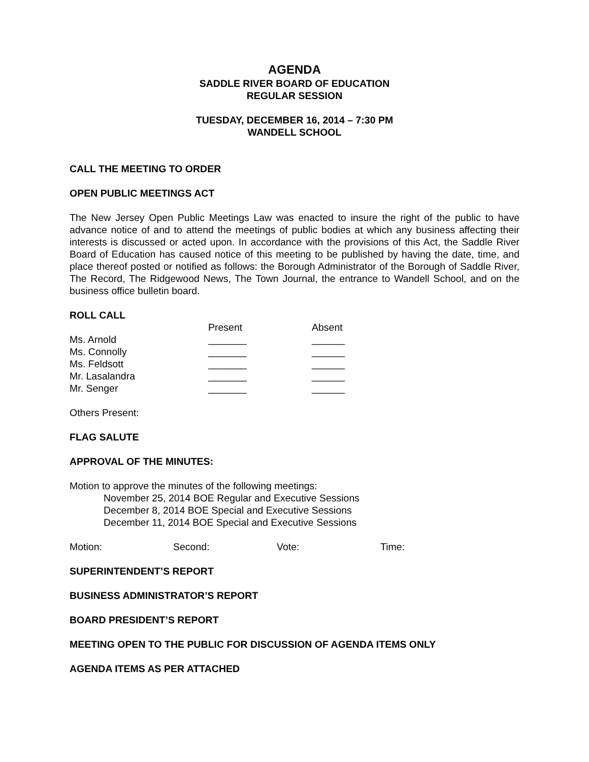AGENDA
SADDLE RIVER BOARD OF EDUCATION
REGULAR SESSION
TUESDAY, DECEMBER 16, 2014 – 7:30 PM
WANDELL SCHOOL
CALL THE MEETING TO ORDER
OPEN PUBLIC MEETINGS ACT
The New Jersey Open Public Meetings Law was enacted to insure the right of the public to have advance notice of and to attend the meetings of public bodies at which any business affecting their interests is discussed or acted upon. In accordance with the provisions of this Act, the Saddle River Board of Education has caused notice of this meeting to be published by having the date, time, and place thereof posted or notified as follows: the Borough Administrator of the Borough of Saddle River, The Record, The Ridgewood News, The Town Journal, the entrance to Wandell School, and on the business office bulletin board.
ROLL CALL
| | Present | Absent |
| Ms. Arnold | _______ | ______ |
| Ms. Connolly | _______ | ______ |
| Ms. Feldsott | _______ | ______ |
| Mr. Lasalandra | _______ | ______ |
| Mr. Senger | _______ | ______ |
Others Present:
FLAG SALUTE
APPROVAL OF THE MINUTES:
Motion to approve the minutes of the following meetings:
November 25, 2014 BOE Regular and Executive Sessions
December 8, 2014 BOE Special and Executive Sessions
December 11, 2014 BOE Special and Executive Sessions
| Motion: | Second: | Vote: | Time: |
SUPERINTENDENT’S REPORT
BUSINESS ADMINISTRATOR’S REPORT
BOARD PRESIDENT’S REPORT
MEETING OPEN TO THE PUBLIC FOR DISCUSSION OF AGENDA ITEMS ONLY
AGENDA ITEMS AS PER ATTACHED